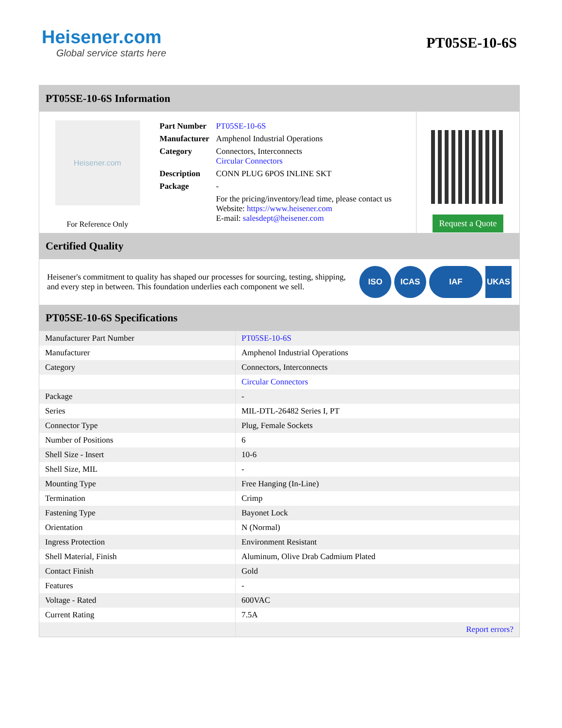Heisener.com
Global service starts here
PT05SE-10-6S
PT05SE-10-6S Information
Heisener.com
For Reference Only
| Part Number | PT05SE-10-6S |
| Manufacturer | Amphenol Industrial Operations |
| Category | Connectors, Interconnects Circular Connectors |
| Description | CONN PLUG 6POS INLINE SKT |
| Package | - |
| | For the pricing/inventory/lead time, please contact us Website: https://www.heisener.com E-mail: salesdept@heisener.com |
Request a Quote
Certified Quality
Heisener's commitment to quality has shaped our processes for sourcing, testing, shipping, and every step in between. This foundation underlies each component we sell.
ISO ICAS IAF UKAS
PT05SE-10-6S Specifications
| Manufacturer Part Number | PT05SE-10-6S |
| Manufacturer | Amphenol Industrial Operations |
| Category | Connectors, Interconnects |
| | Circular Connectors |
| Package | - |
| Series | MIL-DTL-26482 Series I, PT |
| Connector Type | Plug, Female Sockets |
| Number of Positions | 6 |
| Shell Size - Insert | 10-6 |
| Shell Size, MIL | - |
| Mounting Type | Free Hanging (In-Line) |
| Termination | Crimp |
| Fastening Type | Bayonet Lock |
| Orientation | N (Normal) |
| Ingress Protection | Environment Resistant |
| Shell Material, Finish | Aluminum, Olive Drab Cadmium Plated |
| Contact Finish | Gold |
| Features | - |
| Voltage - Rated | 600VAC |
| Current Rating | 7.5A |
| | Report errors? |